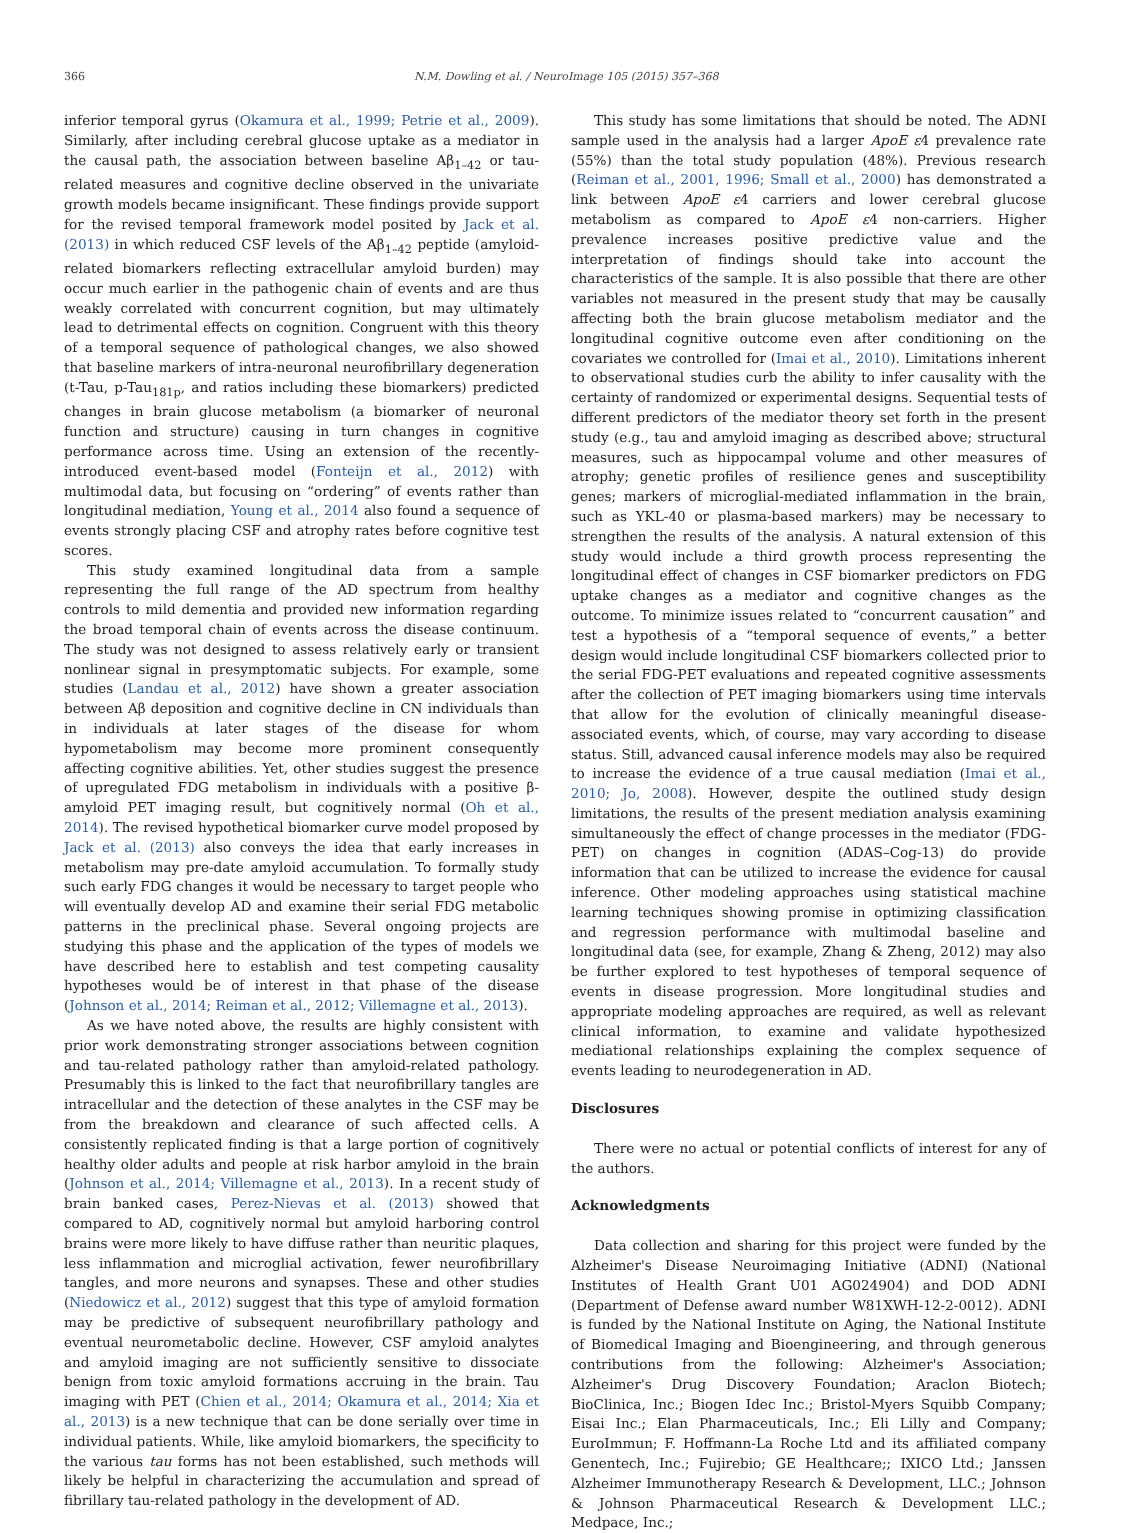366 N.M. Dowling et al. / NeuroImage 105 (2015) 357–368
inferior temporal gyrus (Okamura et al., 1999; Petrie et al., 2009). Similarly, after including cerebral glucose uptake as a mediator in the causal path, the association between baseline Aβ<sub>1–42</sub> or tau-related measures and cognitive decline observed in the univariate growth models became insignificant. These findings provide support for the revised temporal framework model posited by Jack et al. (2013) in which reduced CSF levels of the Aβ<sub>1–42</sub> peptide (amyloid-related biomarkers reflecting extracellular amyloid burden) may occur much earlier in the pathogenic chain of events and are thus weakly correlated with concurrent cognition, but may ultimately lead to detrimental effects on cognition. Congruent with this theory of a temporal sequence of pathological changes, we also showed that baseline markers of intra-neuronal neurofibrillary degeneration (t-Tau, p-Tau<sub>181p</sub>, and ratios including these biomarkers) predicted changes in brain glucose metabolism (a biomarker of neuronal function and structure) causing in turn changes in cognitive performance across time. Using an extension of the recently-introduced event-based model (Fonteijn et al., 2012) with multimodal data, but focusing on “ordering” of events rather than longitudinal mediation, Young et al., 2014 also found a sequence of events strongly placing CSF and atrophy rates before cognitive test scores.
This study examined longitudinal data from a sample representing the full range of the AD spectrum from healthy controls to mild dementia and provided new information regarding the broad temporal chain of events across the disease continuum. The study was not designed to assess relatively early or transient nonlinear signal in presymptomatic subjects. For example, some studies (Landau et al., 2012) have shown a greater association between Aβ deposition and cognitive decline in CN individuals than in individuals at later stages of the disease for whom hypometabolism may become more prominent consequently affecting cognitive abilities. Yet, other studies suggest the presence of upregulated FDG metabolism in individuals with a positive β-amyloid PET imaging result, but cognitively normal (Oh et al., 2014). The revised hypothetical biomarker curve model proposed by Jack et al. (2013) also conveys the idea that early increases in metabolism may pre-date amyloid accumulation. To formally study such early FDG changes it would be necessary to target people who will eventually develop AD and examine their serial FDG metabolic patterns in the preclinical phase. Several ongoing projects are studying this phase and the application of the types of models we have described here to establish and test competing causality hypotheses would be of interest in that phase of the disease (Johnson et al., 2014; Reiman et al., 2012; Villemagne et al., 2013).
As we have noted above, the results are highly consistent with prior work demonstrating stronger associations between cognition and tau-related pathology rather than amyloid-related pathology. Presumably this is linked to the fact that neurofibrillary tangles are intracellular and the detection of these analytes in the CSF may be from the breakdown and clearance of such affected cells. A consistently replicated finding is that a large portion of cognitively healthy older adults and people at risk harbor amyloid in the brain (Johnson et al., 2014; Villemagne et al., 2013). In a recent study of brain banked cases, Perez-Nievas et al. (2013) showed that compared to AD, cognitively normal but amyloid harboring control brains were more likely to have diffuse rather than neuritic plaques, less inflammation and microglial activation, fewer neurofibrillary tangles, and more neurons and synapses. These and other studies (Niedowicz et al., 2012) suggest that this type of amyloid formation may be predictive of subsequent neurofibrillary pathology and eventual neurometabolic decline. However, CSF amyloid analytes and amyloid imaging are not sufficiently sensitive to dissociate benign from toxic amyloid formations accruing in the brain. Tau imaging with PET (Chien et al., 2014; Okamura et al., 2014; Xia et al., 2013) is a new technique that can be done serially over time in individual patients. While, like amyloid biomarkers, the specificity to the various tau forms has not been established, such methods will likely be helpful in characterizing the accumulation and spread of fibrillary tau-related pathology in the development of AD.
This study has some limitations that should be noted. The ADNI sample used in the analysis had a larger ApoE ε4 prevalence rate (55%) than the total study population (48%). Previous research (Reiman et al., 2001, 1996; Small et al., 2000) has demonstrated a link between ApoE ε4 carriers and lower cerebral glucose metabolism as compared to ApoE ε4 non-carriers. Higher prevalence increases positive predictive value and the interpretation of findings should take into account the characteristics of the sample. It is also possible that there are other variables not measured in the present study that may be causally affecting both the brain glucose metabolism mediator and the longitudinal cognitive outcome even after conditioning on the covariates we controlled for (Imai et al., 2010). Limitations inherent to observational studies curb the ability to infer causality with the certainty of randomized or experimental designs. Sequential tests of different predictors of the mediator theory set forth in the present study (e.g., tau and amyloid imaging as described above; structural measures, such as hippocampal volume and other measures of atrophy; genetic profiles of resilience genes and susceptibility genes; markers of microglial-mediated inflammation in the brain, such as YKL-40 or plasma-based markers) may be necessary to strengthen the results of the analysis. A natural extension of this study would include a third growth process representing the longitudinal effect of changes in CSF biomarker predictors on FDG uptake changes as a mediator and cognitive changes as the outcome. To minimize issues related to “concurrent causation” and test a hypothesis of a “temporal sequence of events,” a better design would include longitudinal CSF biomarkers collected prior to the serial FDG-PET evaluations and repeated cognitive assessments after the collection of PET imaging biomarkers using time intervals that allow for the evolution of clinically meaningful disease-associated events, which, of course, may vary according to disease status. Still, advanced causal inference models may also be required to increase the evidence of a true causal mediation (Imai et al., 2010; Jo, 2008). However, despite the outlined study design limitations, the results of the present mediation analysis examining simultaneously the effect of change processes in the mediator (FDG-PET) on changes in cognition (ADAS–Cog-13) do provide information that can be utilized to increase the evidence for causal inference. Other modeling approaches using statistical machine learning techniques showing promise in optimizing classification and regression performance with multimodal baseline and longitudinal data (see, for example, Zhang & Zheng, 2012) may also be further explored to test hypotheses of temporal sequence of events in disease progression. More longitudinal studies and appropriate modeling approaches are required, as well as relevant clinical information, to examine and validate hypothesized mediational relationships explaining the complex sequence of events leading to neurodegeneration in AD.
Disclosures
There were no actual or potential conflicts of interest for any of the authors.
Acknowledgments
Data collection and sharing for this project were funded by the Alzheimer's Disease Neuroimaging Initiative (ADNI) (National Institutes of Health Grant U01 AG024904) and DOD ADNI (Department of Defense award number W81XWH-12-2-0012). ADNI is funded by the National Institute on Aging, the National Institute of Biomedical Imaging and Bioengineering, and through generous contributions from the following: Alzheimer's Association; Alzheimer's Drug Discovery Foundation; Araclon Biotech; BioClinica, Inc.; Biogen Idec Inc.; Bristol-Myers Squibb Company; Eisai Inc.; Elan Pharmaceuticals, Inc.; Eli Lilly and Company; EuroImmun; F. Hoffmann-La Roche Ltd and its affiliated company Genentech, Inc.; Fujirebio; GE Healthcare;; IXICO Ltd.; Janssen Alzheimer Immunotherapy Research & Development, LLC.; Johnson & Johnson Pharmaceutical Research & Development LLC.; Medpace, Inc.;